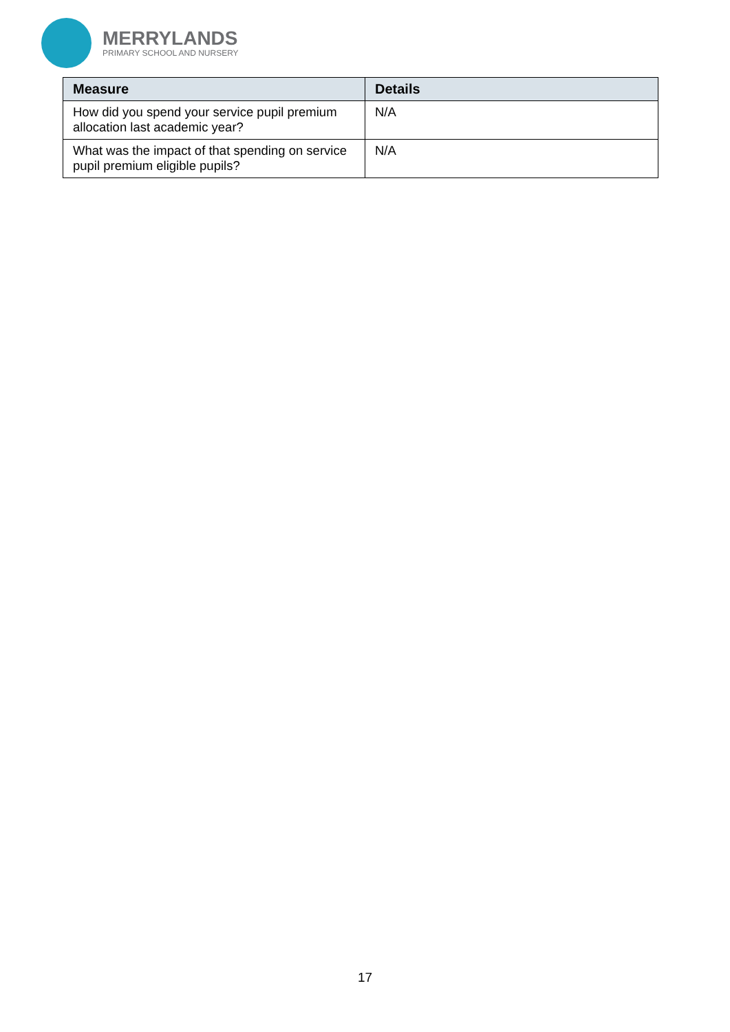MERRYLANDS
PRIMARY SCHOOL AND NURSERY
| Measure | Details |
| --- | --- |
| How did you spend your service pupil premium allocation last academic year? | N/A |
| What was the impact of that spending on service pupil premium eligible pupils? | N/A |
17